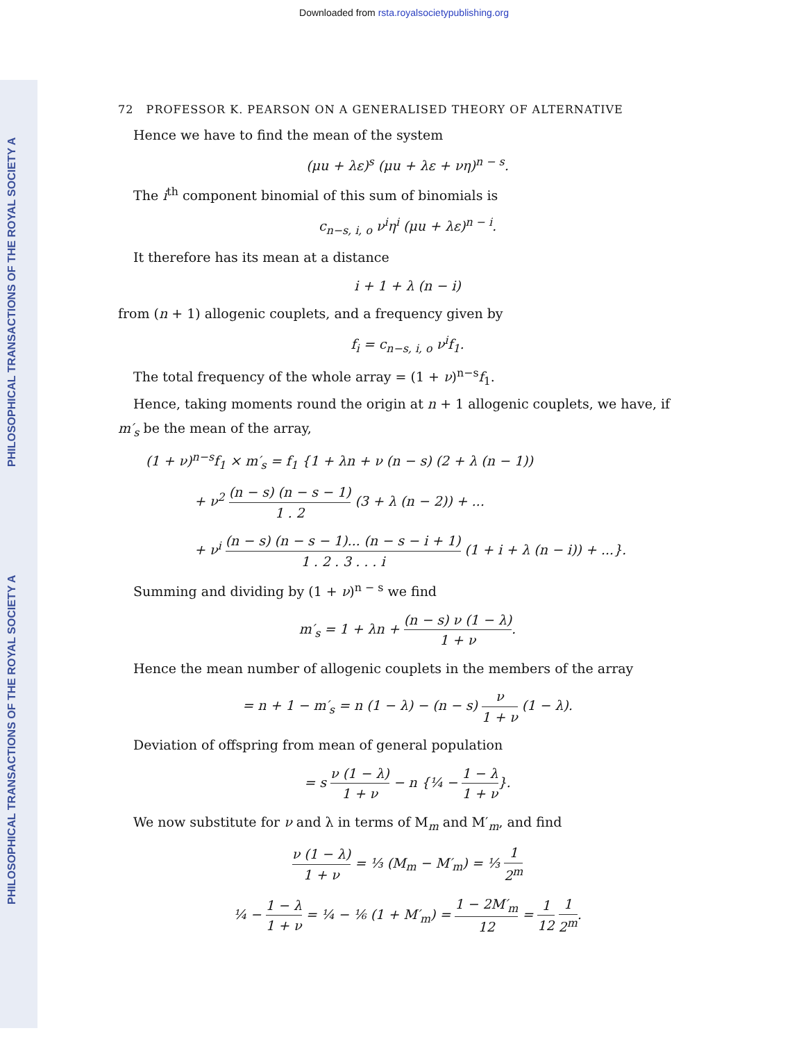Downloaded from rsta.royalsocietypublishing.org
PHILOSOPHICAL TRANSACTIONS OF THE ROYAL SOCIETY A
PHILOSOPHICAL TRANSACTIONS OF THE ROYAL SOCIETY A
72 PROFESSOR K. PEARSON ON A GENERALISED THEORY OF ALTERNATIVE
Hence we have to find the mean of the system
(μu + λε)<sup>s</sup> (μu + λε + νη)<sup>n − s</sup>.
The i<sup>th</sup> component binomial of this sum of binomials is
c<sub>n−s, i, o</sub> ν<sup>i</sup>η<sup>i</sup> (μu + λε)<sup>n − i</sup>.
It therefore has its mean at a distance
i + 1 + λ (n − i)
from (n + 1) allogenic couplets, and a frequency given by
f<sub>i</sub> = c<sub>n−s, i, o</sub> ν<sup>i</sup>f<sub>1</sub>.
The total frequency of the whole array = (1 + ν)<sup>n−s</sup>f<sub>1</sub>.
Hence, taking moments round the origin at n + 1 allogenic couplets, we have, if
m′<sub>s</sub> be the mean of the array,
(1 + ν)<sup>n−s</sup>f<sub>1</sub> × m′<sub>s</sub> = f<sub>1</sub> {1 + λn + ν (n − s) (2 + λ (n − 1))
+ ν<sup>2</sup> (n − s) (n − s − 1) 1 . 2 (3 + λ (n − 2)) + ...
+ ν<sup>i</sup> (n − s) (n − s − 1)... (n − s − i + 1) 1 . 2 . 3 . . . i (1 + i + λ (n − i)) + ...}.
Summing and dividing by (1 + ν)<sup>n − s</sup> we find
m′<sub>s</sub> = 1 + λn + (n − s) ν (1 − λ) 1 + ν.
Hence the mean number of allogenic couplets in the members of the array
= n + 1 − m′<sub>s</sub> = n (1 − λ) − (n − s) ν 1 + ν (1 − λ).
Deviation of offspring from mean of general population
= s ν (1 − λ) 1 + ν − n {¼ − 1 − λ 1 + ν}.
We now substitute for ν and λ in terms of M<sub>m</sub> and M′<sub>m</sub>, and find
ν (1 − λ) 1 + ν = ⅓ (M<sub>m</sub> − M′<sub>m</sub>) = ⅓ 1 2<sup>m</sup>
¼ − 1 − λ 1 + ν = ¼ − ⅙ (1 + M′<sub>m</sub>) = 1 − 2M′<sub>m</sub> 12 = 1 12 1 2<sup>m</sup>.